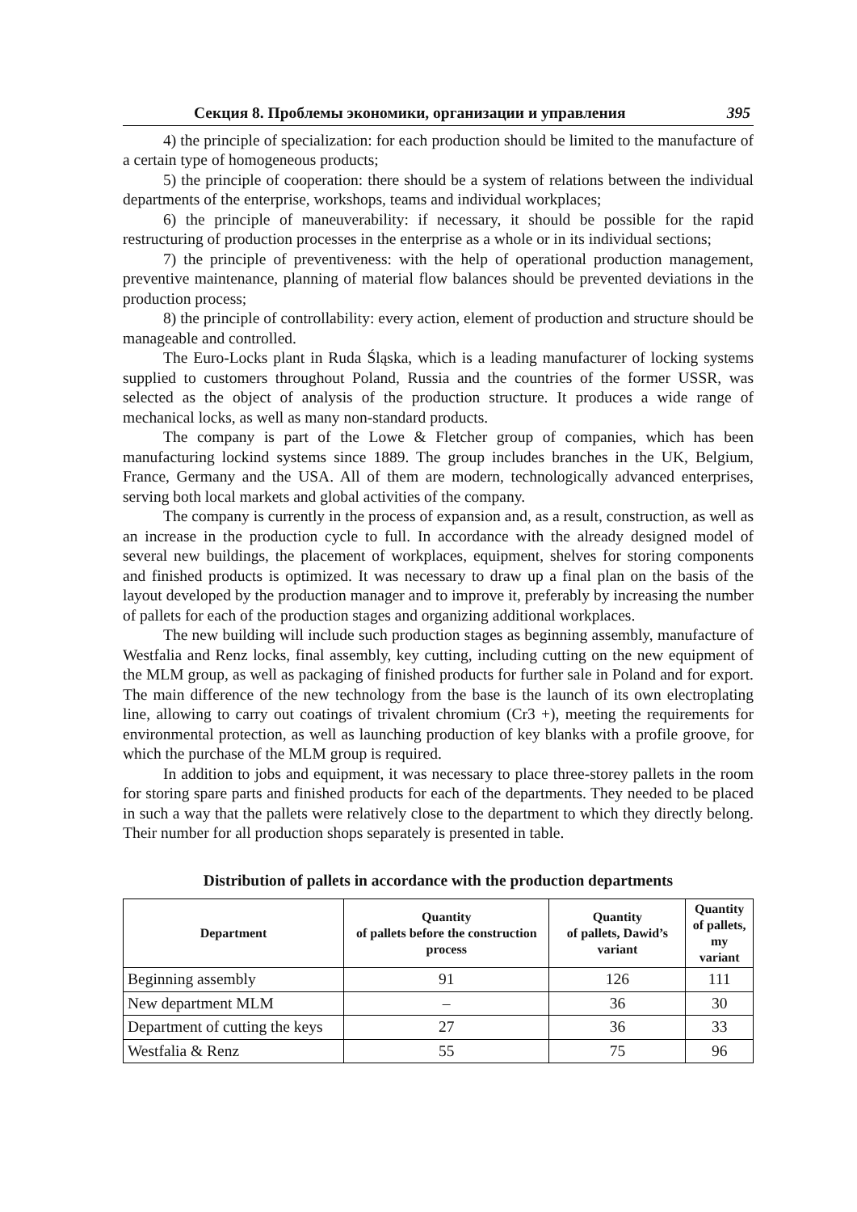Секция 8. Проблемы экономики, организации и управления 395
4) the principle of specialization: for each production should be limited to the manufacture of a certain type of homogeneous products;
5) the principle of cooperation: there should be a system of relations between the individual departments of the enterprise, workshops, teams and individual workplaces;
6) the principle of maneuverability: if necessary, it should be possible for the rapid restructuring of production processes in the enterprise as a whole or in its individual sections;
7) the principle of preventiveness: with the help of operational production management, preventive maintenance, planning of material flow balances should be prevented deviations in the production process;
8) the principle of controllability: every action, element of production and structure should be manageable and controlled.
The Euro-Locks plant in Ruda Śląska, which is a leading manufacturer of locking systems supplied to customers throughout Poland, Russia and the countries of the former USSR, was selected as the object of analysis of the production structure. It produces a wide range of mechanical locks, as well as many non-standard products.
The company is part of the Lowe & Fletcher group of companies, which has been manufacturing lockind systems since 1889. The group includes branches in the UK, Belgium, France, Germany and the USA. All of them are modern, technologically advanced enterprises, serving both local markets and global activities of the company.
The company is currently in the process of expansion and, as a result, construction, as well as an increase in the production cycle to full. In accordance with the already designed model of several new buildings, the placement of workplaces, equipment, shelves for storing components and finished products is optimized. It was necessary to draw up a final plan on the basis of the layout developed by the production manager and to improve it, preferably by increasing the number of pallets for each of the production stages and organizing additional workplaces.
The new building will include such production stages as beginning assembly, manufacture of Westfalia and Renz locks, final assembly, key cutting, including cutting on the new equipment of the MLM group, as well as packaging of finished products for further sale in Poland and for export. The main difference of the new technology from the base is the launch of its own electroplating line, allowing to carry out coatings of trivalent chromium (Cr3 +), meeting the requirements for environmental protection, as well as launching production of key blanks with a profile groove, for which the purchase of the MLM group is required.
In addition to jobs and equipment, it was necessary to place three-storey pallets in the room for storing spare parts and finished products for each of the departments. They needed to be placed in such a way that the pallets were relatively close to the department to which they directly belong. Their number for all production shops separately is presented in table.
Distribution of pallets in accordance with the production departments
| Department | Quantity of pallets before the construction process | Quantity of pallets, Dawid’s variant | Quantity of pallets, my variant |
| --- | --- | --- | --- |
| Beginning assembly | 91 | 126 | 111 |
| New department MLM | – | 36 | 30 |
| Department of cutting the keys | 27 | 36 | 33 |
| Westfalia & Renz | 55 | 75 | 96 |